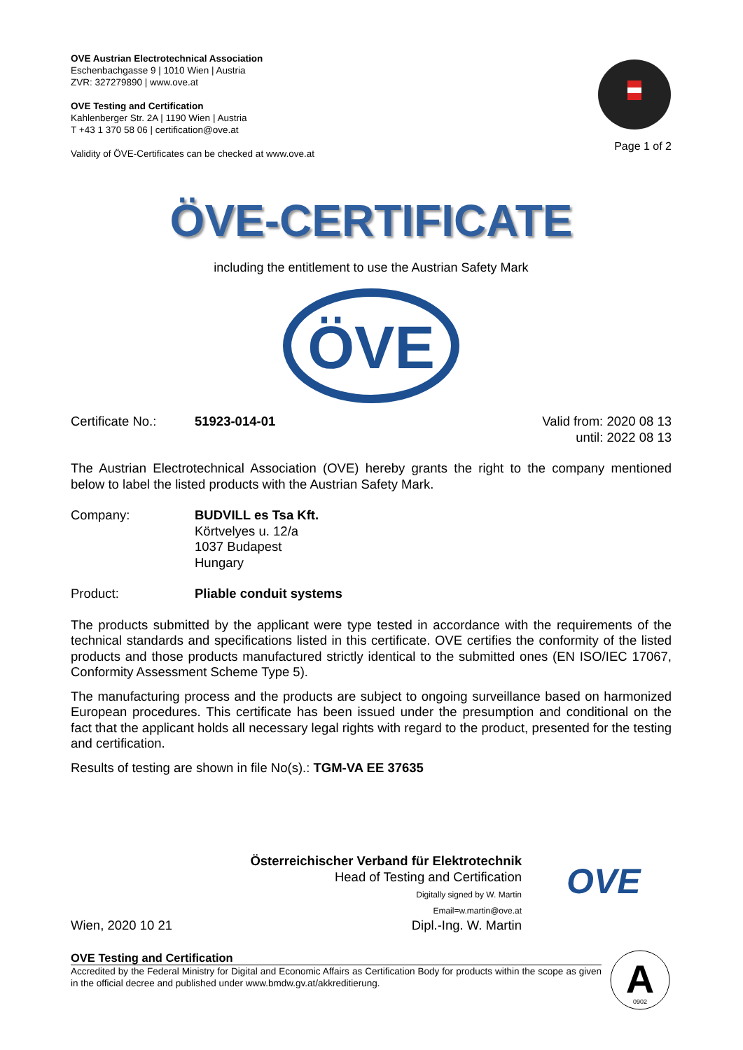OVE Austrian Electrotechnical Association
Eschenbachgasse 9 | 1010 Wien | Austria
ZVR: 327279890 | www.ove.at
OVE Testing and Certification
Kahlenberger Str. 2A | 1190 Wien | Austria
T +43 1 370 58 06 | certification@ove.at
Validity of ÖVE-Certificates can be checked at www.ove.at
Page 1 of 2
ÖVE-CERTIFICATE
including the entitlement to use the Austrian Safety Mark
ÖVE
Certificate No.:
51923-014-01 Valid from: 2020 08 13
until: 2022 08 13
The Austrian Electrotechnical Association (OVE) hereby grants the right to the company mentioned below to label the listed products with the Austrian Safety Mark.
Company: BUDVILL es Tsa Kft.
Körtvelyes u. 12/a
1037 Budapest
Hungary
Product: Pliable conduit systems
The products submitted by the applicant were type tested in accordance with the requirements of the technical standards and specifications listed in this certificate. OVE certifies the conformity of the listed products and those products manufactured strictly identical to the submitted ones (EN ISO/IEC 17067, Conformity Assessment Scheme Type 5).
The manufacturing process and the products are subject to ongoing surveillance based on harmonized European procedures. This certificate has been issued under the presumption and conditional on the fact that the applicant holds all necessary legal rights with regard to the product, presented for the testing and certification.
Results of testing are shown in file No(s).: TGM-VA EE 37635
Wien, 2020 10 21
Österreichischer Verband für Elektrotechnik
Head of Testing and Certification
Digitally signed by W. Martin
Email=w.martin@ove.at
Dipl.-Ing. W. Martin
OVE
OVE Testing and Certification
Accredited by the Federal Ministry for Digital and Economic Affairs as Certification Body for products within the scope as given in the official decree and published under www.bmdw.gv.at/akkreditierung.
A
0902